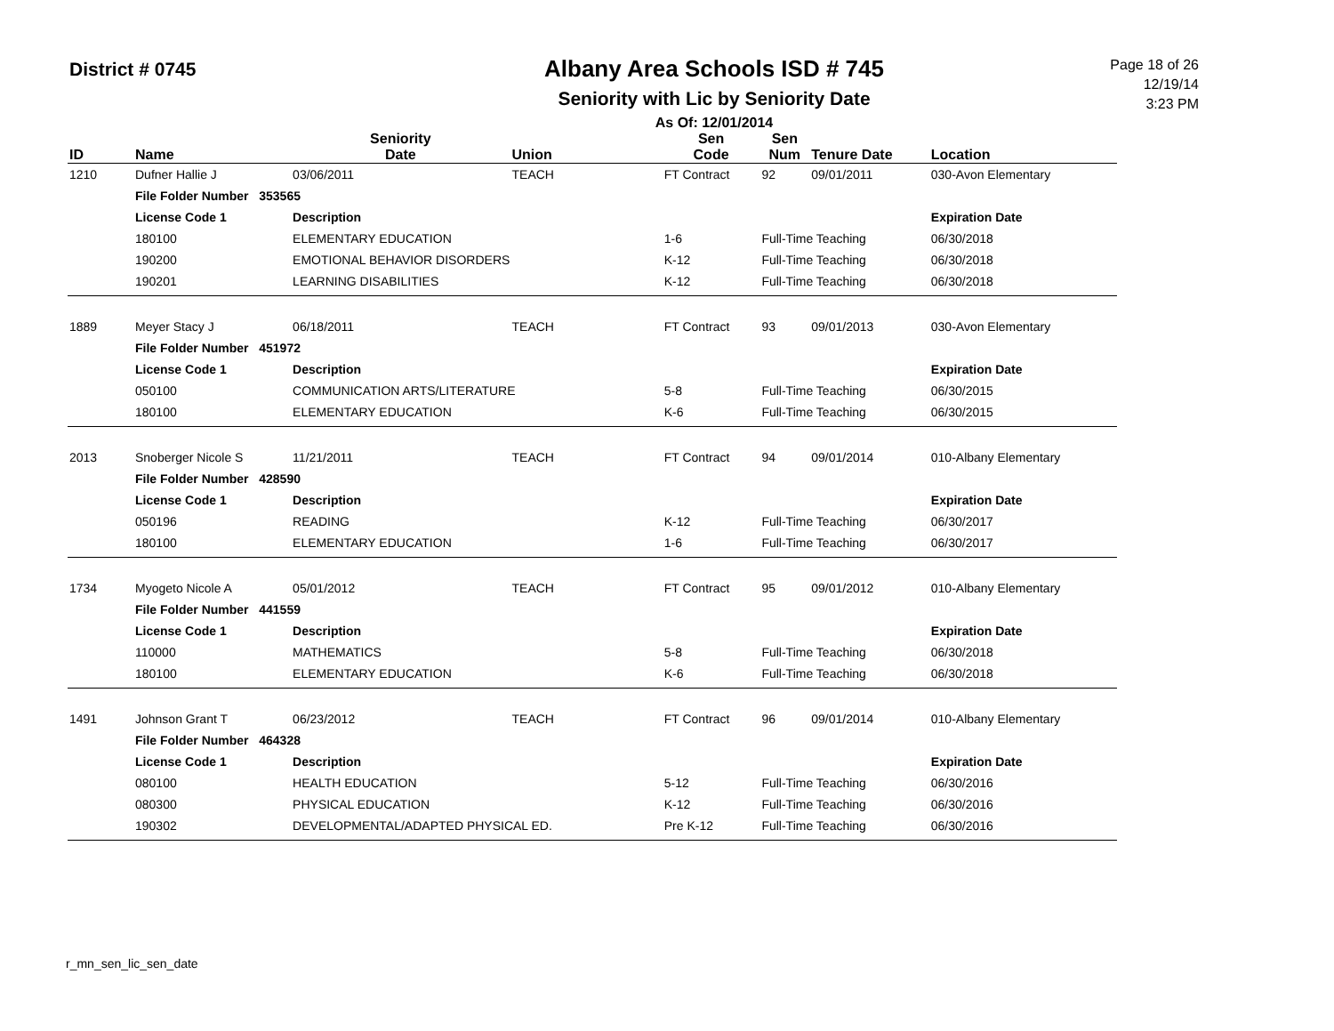District # 0745
Albany Area Schools ISD # 745
Seniority with Lic by Seniority Date
As Of: 12/01/2014
Page 18 of 26
12/19/14
3:23 PM
| ID | Name | | Seniority Date | Union | Sen Code | Sen Num | Tenure Date | Location |
| --- | --- | --- | --- | --- | --- | --- | --- | --- |
| 1210 | Dufner Hallie J | | 03/06/2011 | TEACH | FT Contract | 92 | 09/01/2011 | 030-Avon Elementary |
| | File Folder Number 353565 | | | | | | | |
| | License Code 1 | Description | | | | | | Expiration Date |
| | 180100 | ELEMENTARY EDUCATION | | | 1-6 | Full-Time Teaching | | 06/30/2018 |
| | 190200 | EMOTIONAL BEHAVIOR DISORDERS | | | K-12 | Full-Time Teaching | | 06/30/2018 |
| | 190201 | LEARNING DISABILITIES | | | K-12 | Full-Time Teaching | | 06/30/2018 |
| 1889 | Meyer Stacy J | | 06/18/2011 | TEACH | FT Contract | 93 | 09/01/2013 | 030-Avon Elementary |
| | File Folder Number 451972 | | | | | | | |
| | License Code 1 | Description | | | | | | Expiration Date |
| | 050100 | COMMUNICATION ARTS/LITERATURE | | | 5-8 | Full-Time Teaching | | 06/30/2015 |
| | 180100 | ELEMENTARY EDUCATION | | | K-6 | Full-Time Teaching | | 06/30/2015 |
| 2013 | Snoberger Nicole S | | 11/21/2011 | TEACH | FT Contract | 94 | 09/01/2014 | 010-Albany Elementary |
| | File Folder Number 428590 | | | | | | | |
| | License Code 1 | Description | | | | | | Expiration Date |
| | 050196 | READING | | | K-12 | Full-Time Teaching | | 06/30/2017 |
| | 180100 | ELEMENTARY EDUCATION | | | 1-6 | Full-Time Teaching | | 06/30/2017 |
| 1734 | Myogeto Nicole A | | 05/01/2012 | TEACH | FT Contract | 95 | 09/01/2012 | 010-Albany Elementary |
| | File Folder Number 441559 | | | | | | | |
| | License Code 1 | Description | | | | | | Expiration Date |
| | 110000 | MATHEMATICS | | | 5-8 | Full-Time Teaching | | 06/30/2018 |
| | 180100 | ELEMENTARY EDUCATION | | | K-6 | Full-Time Teaching | | 06/30/2018 |
| 1491 | Johnson Grant T | | 06/23/2012 | TEACH | FT Contract | 96 | 09/01/2014 | 010-Albany Elementary |
| | File Folder Number 464328 | | | | | | | |
| | License Code 1 | Description | | | | | | Expiration Date |
| | 080100 | HEALTH EDUCATION | | | 5-12 | Full-Time Teaching | | 06/30/2016 |
| | 080300 | PHYSICAL EDUCATION | | | K-12 | Full-Time Teaching | | 06/30/2016 |
| | 190302 | DEVELOPMENTAL/ADAPTED PHYSICAL ED. | | | Pre K-12 | Full-Time Teaching | | 06/30/2016 |
r_mn_sen_lic_sen_date